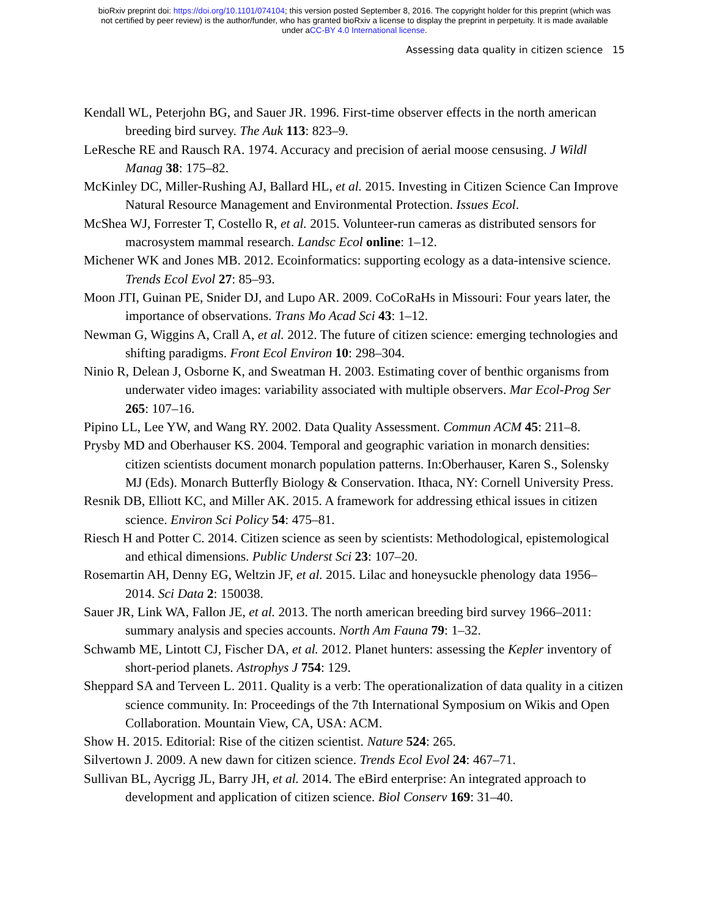bioRxiv preprint doi: https://doi.org/10.1101/074104; this version posted September 8, 2016. The copyright holder for this preprint (which was
not certified by peer review) is the author/funder, who has granted bioRxiv a license to display the preprint in perpetuity. It is made available
under aCC-BY 4.0 International license.
Assessing data quality in citizen science 15
Kendall WL, Peterjohn BG, and Sauer JR. 1996. First-time observer effects in the north american breeding bird survey. The Auk 113: 823–9.
LeResche RE and Rausch RA. 1974. Accuracy and precision of aerial moose censusing. J Wildl Manag 38: 175–82.
McKinley DC, Miller-Rushing AJ, Ballard HL, et al. 2015. Investing in Citizen Science Can Improve Natural Resource Management and Environmental Protection. Issues Ecol.
McShea WJ, Forrester T, Costello R, et al. 2015. Volunteer-run cameras as distributed sensors for macrosystem mammal research. Landsc Ecol online: 1–12.
Michener WK and Jones MB. 2012. Ecoinformatics: supporting ecology as a data-intensive science. Trends Ecol Evol 27: 85–93.
Moon JTI, Guinan PE, Snider DJ, and Lupo AR. 2009. CoCoRaHs in Missouri: Four years later, the importance of observations. Trans Mo Acad Sci 43: 1–12.
Newman G, Wiggins A, Crall A, et al. 2012. The future of citizen science: emerging technologies and shifting paradigms. Front Ecol Environ 10: 298–304.
Ninio R, Delean J, Osborne K, and Sweatman H. 2003. Estimating cover of benthic organisms from underwater video images: variability associated with multiple observers. Mar Ecol-Prog Ser 265: 107–16.
Pipino LL, Lee YW, and Wang RY. 2002. Data Quality Assessment. Commun ACM 45: 211–8.
Prysby MD and Oberhauser KS. 2004. Temporal and geographic variation in monarch densities: citizen scientists document monarch population patterns. In:Oberhauser, Karen S., Solensky MJ (Eds). Monarch Butterfly Biology & Conservation. Ithaca, NY: Cornell University Press.
Resnik DB, Elliott KC, and Miller AK. 2015. A framework for addressing ethical issues in citizen science. Environ Sci Policy 54: 475–81.
Riesch H and Potter C. 2014. Citizen science as seen by scientists: Methodological, epistemological and ethical dimensions. Public Underst Sci 23: 107–20.
Rosemartin AH, Denny EG, Weltzin JF, et al. 2015. Lilac and honeysuckle phenology data 1956–2014. Sci Data 2: 150038.
Sauer JR, Link WA, Fallon JE, et al. 2013. The north american breeding bird survey 1966–2011: summary analysis and species accounts. North Am Fauna 79: 1–32.
Schwamb ME, Lintott CJ, Fischer DA, et al. 2012. Planet hunters: assessing the Kepler inventory of short-period planets. Astrophys J 754: 129.
Sheppard SA and Terveen L. 2011. Quality is a verb: The operationalization of data quality in a citizen science community. In: Proceedings of the 7th International Symposium on Wikis and Open Collaboration. Mountain View, CA, USA: ACM.
Show H. 2015. Editorial: Rise of the citizen scientist. Nature 524: 265.
Silvertown J. 2009. A new dawn for citizen science. Trends Ecol Evol 24: 467–71.
Sullivan BL, Aycrigg JL, Barry JH, et al. 2014. The eBird enterprise: An integrated approach to development and application of citizen science. Biol Conserv 169: 31–40.